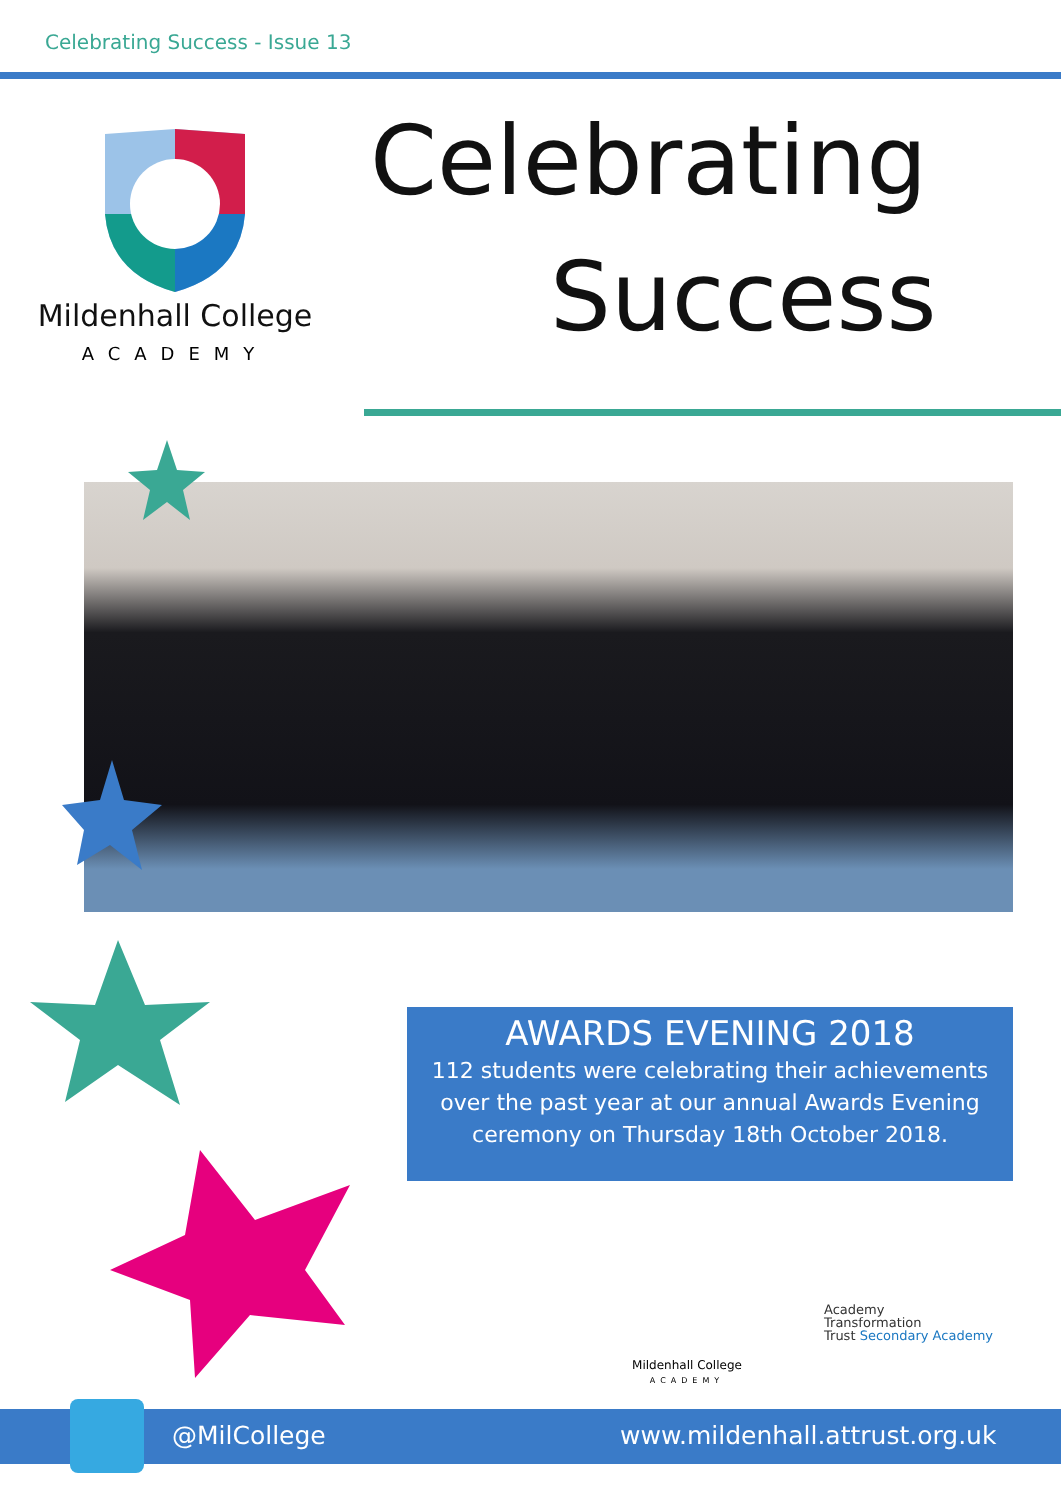Celebrating Success - Issue 13
Mildenhall College
ACADEMY
Celebrating
Success
AWARDS EVENING 2018
112 students were celebrating their achievements
over the past year at our annual Awards Evening
ceremony on Thursday 18th October 2018.
Mildenhall College
ACADEMY
Academy
Transformation
Trust Secondary Academy
@MilCollege www.mildenhall.attrust.org.uk